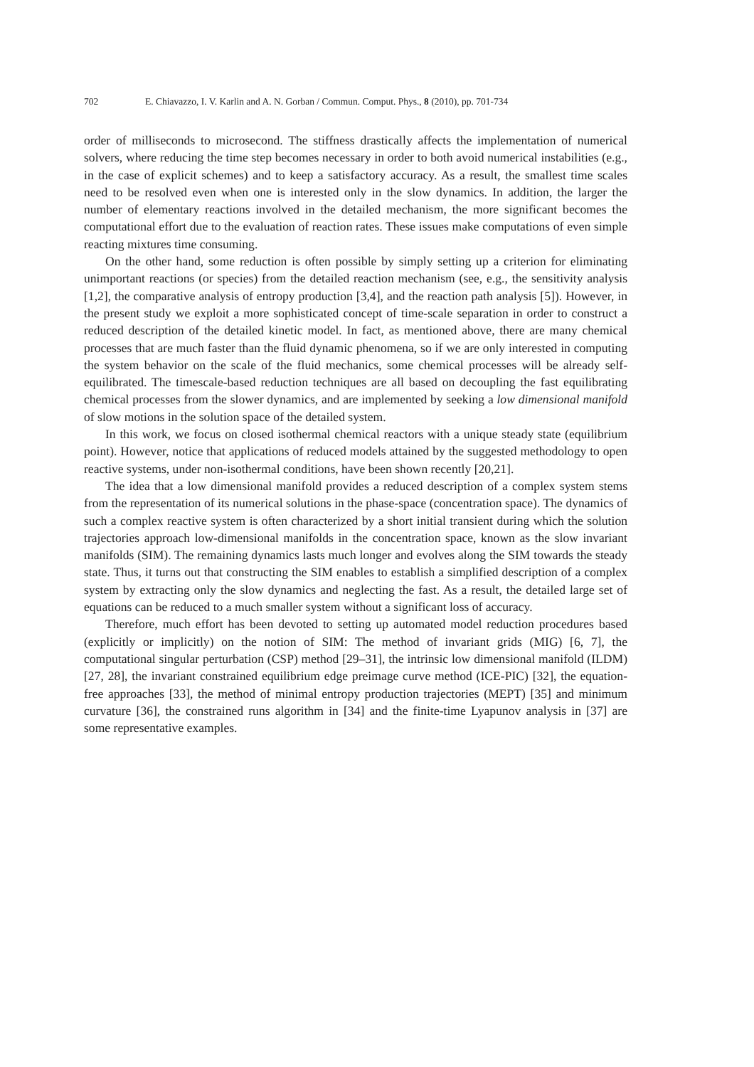702 E. Chiavazzo, I. V. Karlin and A. N. Gorban / Commun. Comput. Phys., 8 (2010), pp. 701-734
order of milliseconds to microsecond. The stiffness drastically affects the implementation of numerical solvers, where reducing the time step becomes necessary in order to both avoid numerical instabilities (e.g., in the case of explicit schemes) and to keep a satisfactory accuracy. As a result, the smallest time scales need to be resolved even when one is interested only in the slow dynamics. In addition, the larger the number of elementary reactions involved in the detailed mechanism, the more significant becomes the computational effort due to the evaluation of reaction rates. These issues make computations of even simple reacting mixtures time consuming.
On the other hand, some reduction is often possible by simply setting up a criterion for eliminating unimportant reactions (or species) from the detailed reaction mechanism (see, e.g., the sensitivity analysis [1,2], the comparative analysis of entropy production [3,4], and the reaction path analysis [5]). However, in the present study we exploit a more sophisticated concept of time-scale separation in order to construct a reduced description of the detailed kinetic model. In fact, as mentioned above, there are many chemical processes that are much faster than the fluid dynamic phenomena, so if we are only interested in computing the system behavior on the scale of the fluid mechanics, some chemical processes will be already self-equilibrated. The timescale-based reduction techniques are all based on decoupling the fast equilibrating chemical processes from the slower dynamics, and are implemented by seeking a low dimensional manifold of slow motions in the solution space of the detailed system.
In this work, we focus on closed isothermal chemical reactors with a unique steady state (equilibrium point). However, notice that applications of reduced models attained by the suggested methodology to open reactive systems, under non-isothermal conditions, have been shown recently [20,21].
The idea that a low dimensional manifold provides a reduced description of a complex system stems from the representation of its numerical solutions in the phase-space (concentration space). The dynamics of such a complex reactive system is often characterized by a short initial transient during which the solution trajectories approach low-dimensional manifolds in the concentration space, known as the slow invariant manifolds (SIM). The remaining dynamics lasts much longer and evolves along the SIM towards the steady state. Thus, it turns out that constructing the SIM enables to establish a simplified description of a complex system by extracting only the slow dynamics and neglecting the fast. As a result, the detailed large set of equations can be reduced to a much smaller system without a significant loss of accuracy.
Therefore, much effort has been devoted to setting up automated model reduction procedures based (explicitly or implicitly) on the notion of SIM: The method of invariant grids (MIG) [6, 7], the computational singular perturbation (CSP) method [29–31], the intrinsic low dimensional manifold (ILDM) [27, 28], the invariant constrained equilibrium edge preimage curve method (ICE-PIC) [32], the equation-free approaches [33], the method of minimal entropy production trajectories (MEPT) [35] and minimum curvature [36], the constrained runs algorithm in [34] and the finite-time Lyapunov analysis in [37] are some representative examples.